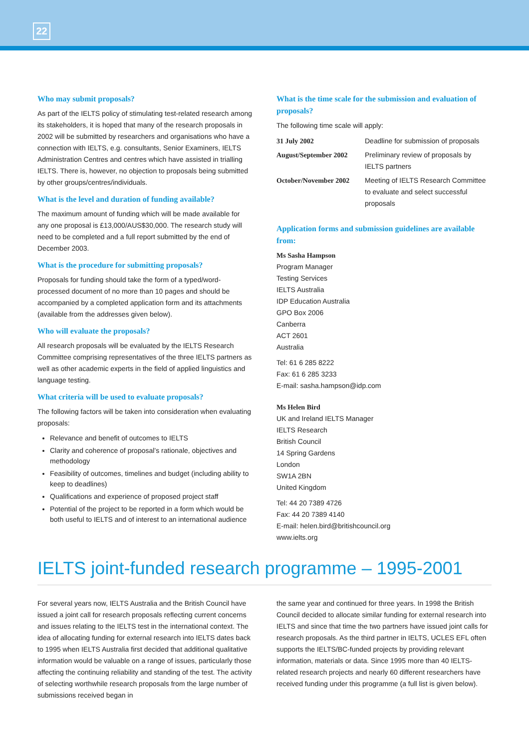22
Who may submit proposals?
As part of the IELTS policy of stimulating test-related research among its stakeholders, it is hoped that many of the research proposals in 2002 will be submitted by researchers and organisations who have a connection with IELTS, e.g. consultants, Senior Examiners, IELTS Administration Centres and centres which have assisted in trialling IELTS. There is, however, no objection to proposals being submitted by other groups/centres/individuals.
What is the level and duration of funding available?
The maximum amount of funding which will be made available for any one proposal is £13,000/AUS$30,000. The research study will need to be completed and a full report submitted by the end of December 2003.
What is the procedure for submitting proposals?
Proposals for funding should take the form of a typed/word-processed document of no more than 10 pages and should be accompanied by a completed application form and its attachments (available from the addresses given below).
Who will evaluate the proposals?
All research proposals will be evaluated by the IELTS Research Committee comprising representatives of the three IELTS partners as well as other academic experts in the field of applied linguistics and language testing.
What criteria will be used to evaluate proposals?
The following factors will be taken into consideration when evaluating proposals:
Relevance and benefit of outcomes to IELTS
Clarity and coherence of proposal’s rationale, objectives and methodology
Feasibility of outcomes, timelines and budget (including ability to keep to deadlines)
Qualifications and experience of proposed project staff
Potential of the project to be reported in a form which would be both useful to IELTS and of interest to an international audience
What is the time scale for the submission and evaluation of proposals?
The following time scale will apply:
| 31 July 2002 | Deadline for submission of proposals |
| August/September 2002 | Preliminary review of proposals by IELTS partners |
| October/November 2002 | Meeting of IELTS Research Committee to evaluate and select successful proposals |
Application forms and submission guidelines are available from:
Ms Sasha Hampson
Program Manager
Testing Services
IELTS Australia
IDP Education Australia
GPO Box 2006
Canberra
ACT 2601
Australia
Tel: 61 6 285 8222
Fax: 61 6 285 3233
E-mail: sasha.hampson@idp.com
Ms Helen Bird
UK and Ireland IELTS Manager
IELTS Research
British Council
14 Spring Gardens
London
SW1A 2BN
United Kingdom
Tel: 44 20 7389 4726
Fax: 44 20 7389 4140
E-mail: helen.bird@britishcouncil.org
www.ielts.org
IELTS joint-funded research programme – 1995-2001
For several years now, IELTS Australia and the British Council have issued a joint call for research proposals reflecting current concerns and issues relating to the IELTS test in the international context. The idea of allocating funding for external research into IELTS dates back to 1995 when IELTS Australia first decided that additional qualitative information would be valuable on a range of issues, particularly those affecting the continuing reliability and standing of the test. The activity of selecting worthwhile research proposals from the large number of submissions received began in
the same year and continued for three years. In 1998 the British Council decided to allocate similar funding for external research into IELTS and since that time the two partners have issued joint calls for research proposals. As the third partner in IELTS, UCLES EFL often supports the IELTS/BC-funded projects by providing relevant information, materials or data. Since 1995 more than 40 IELTS-related research projects and nearly 60 different researchers have received funding under this programme (a full list is given below).